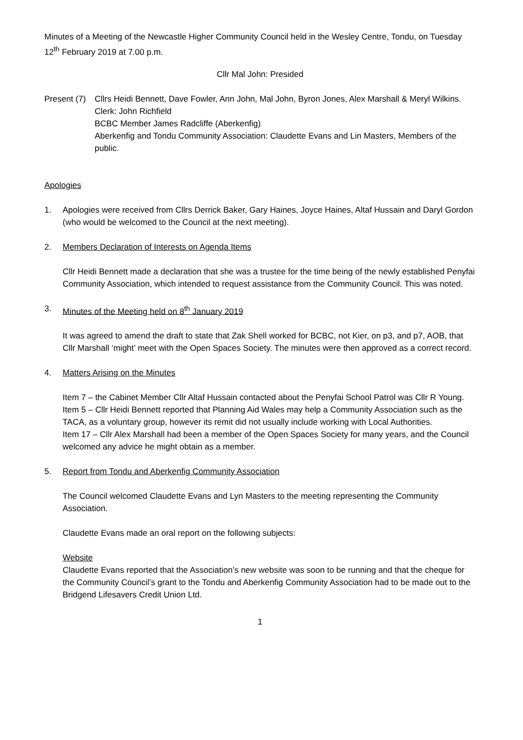Minutes of a Meeting of the Newcastle Higher Community Council held in the Wesley Centre, Tondu, on Tuesday 12<sup>th</sup> February 2019 at 7.00 p.m.
Cllr Mal John: Presided
Present (7)
Cllrs Heidi Bennett, Dave Fowler, Ann John, Mal John, Byron Jones, Alex Marshall & Meryl Wilkins.
Clerk: John Richfield
BCBC Member James Radcliffe (Aberkenfig)
Aberkenfig and Tondu Community Association: Claudette Evans and Lin Masters, Members of the public.
Apologies
1. Apologies were received from Cllrs Derrick Baker, Gary Haines, Joyce Haines, Altaf Hussain and Daryl Gordon (who would be welcomed to the Council at the next meeting).
2. Members Declaration of Interests on Agenda Items
Cllr Heidi Bennett made a declaration that she was a trustee for the time being of the newly established Penyfai Community Association, which intended to request assistance from the Community Council. This was noted.
3. Minutes of the Meeting held on 8<sup>th</sup> January 2019
It was agreed to amend the draft to state that Zak Shell worked for BCBC, not Kier, on p3, and p7, AOB, that Cllr Marshall ‘might’ meet with the Open Spaces Society. The minutes were then approved as a correct record.
4. Matters Arising on the Minutes
Item 7 – the Cabinet Member Cllr Altaf Hussain contacted about the Penyfai School Patrol was Cllr R Young.
Item 5 – Cllr Heidi Bennett reported that Planning Aid Wales may help a Community Association such as the TACA, as a voluntary group, however its remit did not usually include working with Local Authorities.
Item 17 – Cllr Alex Marshall had been a member of the Open Spaces Society for many years, and the Council welcomed any advice he might obtain as a member.
5. Report from Tondu and Aberkenfig Community Association
The Council welcomed Claudette Evans and Lyn Masters to the meeting representing the Community Association.
Claudette Evans made an oral report on the following subjects:
Website
Claudette Evans reported that the Association’s new website was soon to be running and that the cheque for the Community Council’s grant to the Tondu and Aberkenfig Community Association had to be made out to the Bridgend Lifesavers Credit Union Ltd.
1